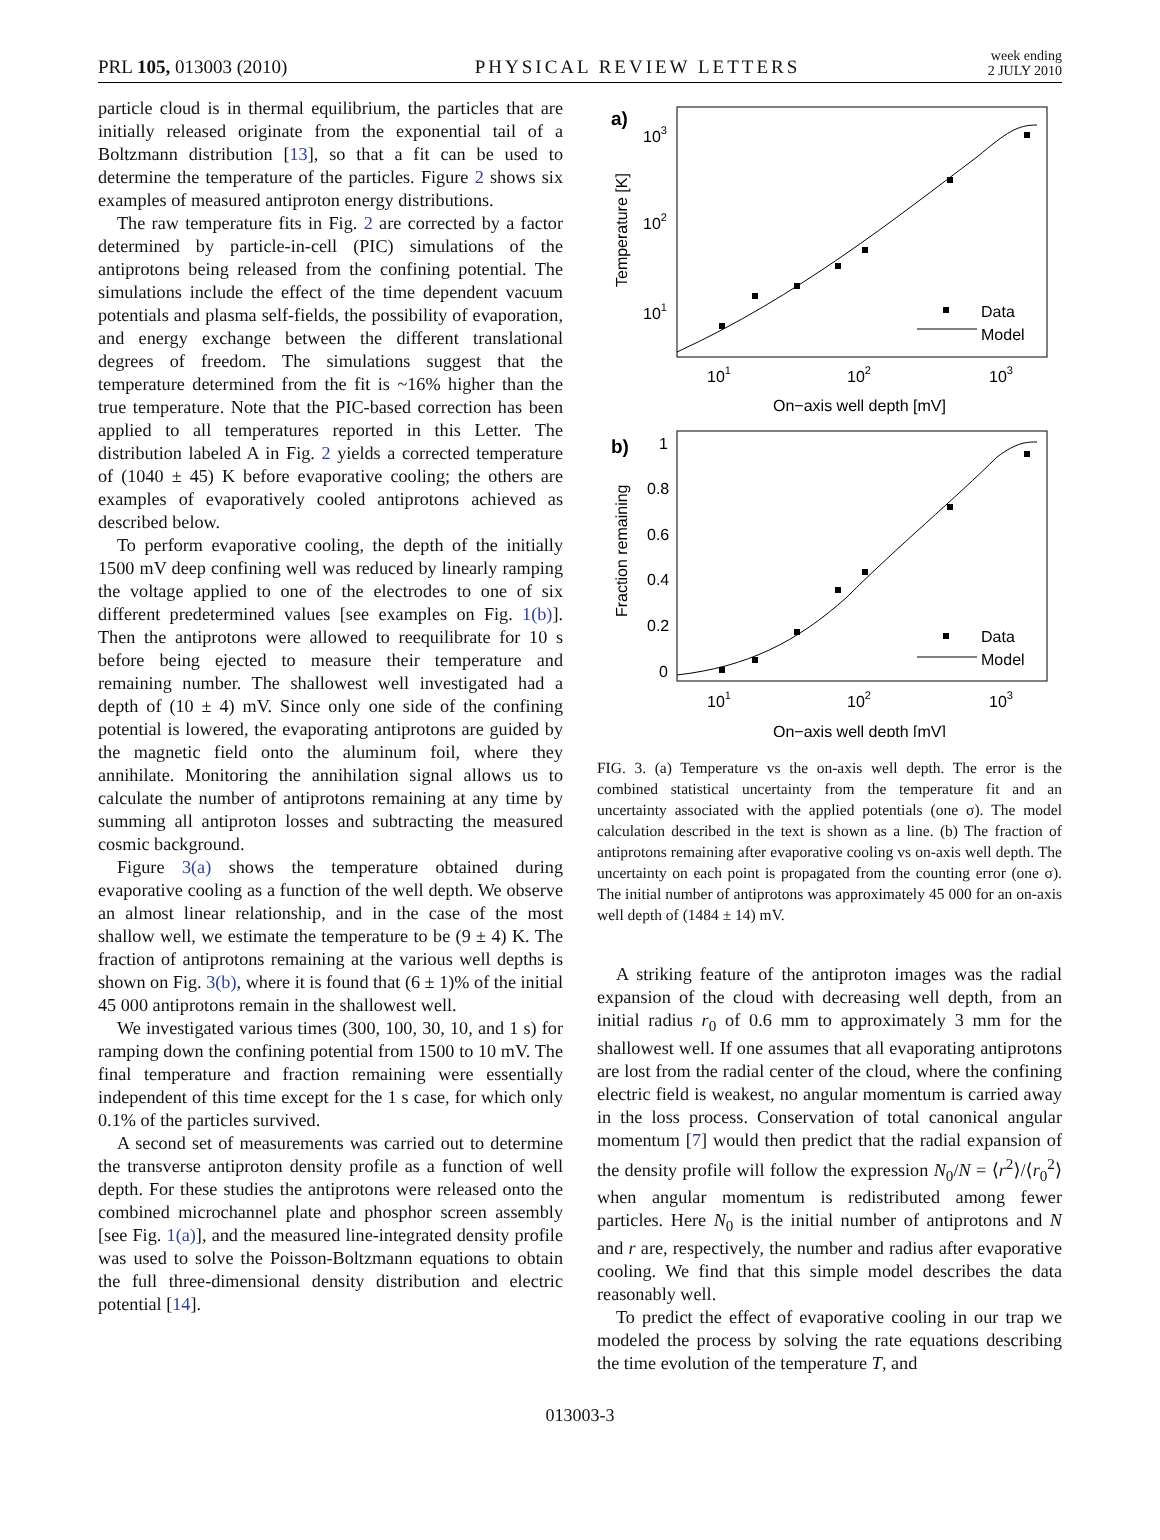PRL 105, 013003 (2010) PHYSICAL REVIEW LETTERS week ending
2 JULY 2010
particle cloud is in thermal equilibrium, the particles that are initially released originate from the exponential tail of a Boltzmann distribution [13], so that a fit can be used to determine the temperature of the particles. Figure 2 shows six examples of measured antiproton energy distributions.
The raw temperature fits in Fig. 2 are corrected by a factor determined by particle-in-cell (PIC) simulations of the antiprotons being released from the confining potential. The simulations include the effect of the time dependent vacuum potentials and plasma self-fields, the possibility of evaporation, and energy exchange between the different translational degrees of freedom. The simulations suggest that the temperature determined from the fit is ~16% higher than the true temperature. Note that the PIC-based correction has been applied to all temperatures reported in this Letter. The distribution labeled A in Fig. 2 yields a corrected temperature of (1040 ± 45) K before evaporative cooling; the others are examples of evaporatively cooled antiprotons achieved as described below.
To perform evaporative cooling, the depth of the initially 1500 mV deep confining well was reduced by linearly ramping the voltage applied to one of the electrodes to one of six different predetermined values [see examples on Fig. 1(b)]. Then the antiprotons were allowed to reequilibrate for 10 s before being ejected to measure their temperature and remaining number. The shallowest well investigated had a depth of (10 ± 4) mV. Since only one side of the confining potential is lowered, the evaporating antiprotons are guided by the magnetic field onto the aluminum foil, where they annihilate. Monitoring the annihilation signal allows us to calculate the number of antiprotons remaining at any time by summing all antiproton losses and subtracting the measured cosmic background.
Figure 3(a) shows the temperature obtained during evaporative cooling as a function of the well depth. We observe an almost linear relationship, and in the case of the most shallow well, we estimate the temperature to be (9 ± 4) K. The fraction of antiprotons remaining at the various well depths is shown on Fig. 3(b), where it is found that (6 ± 1)% of the initial 45 000 antiprotons remain in the shallowest well.
We investigated various times (300, 100, 30, 10, and 1 s) for ramping down the confining potential from 1500 to 10 mV. The final temperature and fraction remaining were essentially independent of this time except for the 1 s case, for which only 0.1% of the particles survived.
A second set of measurements was carried out to determine the transverse antiproton density profile as a function of well depth. For these studies the antiprotons were released onto the combined microchannel plate and phosphor screen assembly [see Fig. 1(a)], and the measured line-integrated density profile was used to solve the Poisson-Boltzmann equations to obtain the full three-dimensional density distribution and electric potential [14].
a)
103
102
101
101
102
103
On−axis well depth [mV]
Temperature [K]
Data
Model
b)
1
0.8
0.6
0.4
0.2
0
101
102
103
On−axis well depth [mV]
Fraction remaining
Data
Model
FIG. 3. (a) Temperature vs the on-axis well depth. The error is the combined statistical uncertainty from the temperature fit and an uncertainty associated with the applied potentials (one σ). The model calculation described in the text is shown as a line. (b) The fraction of antiprotons remaining after evaporative cooling vs on-axis well depth. The uncertainty on each point is propagated from the counting error (one σ). The initial number of antiprotons was approximately 45 000 for an on-axis well depth of (1484 ± 14) mV.
A striking feature of the antiproton images was the radial expansion of the cloud with decreasing well depth, from an initial radius r<sub>0</sub> of 0.6 mm to approximately 3 mm for the shallowest well. If one assumes that all evaporating antiprotons are lost from the radial center of the cloud, where the confining electric field is weakest, no angular momentum is carried away in the loss process. Conservation of total canonical angular momentum [7] would then predict that the radial expansion of the density profile will follow the expression N<sub>0</sub>/N = ⟨r<sup>2</sup>⟩/⟨r<sub>0</sub><sup>2</sup>⟩ when angular momentum is redistributed among fewer particles. Here N<sub>0</sub> is the initial number of antiprotons and N and r are, respectively, the number and radius after evaporative cooling. We find that this simple model describes the data reasonably well.
To predict the effect of evaporative cooling in our trap we modeled the process by solving the rate equations describing the time evolution of the temperature T, and
013003-3